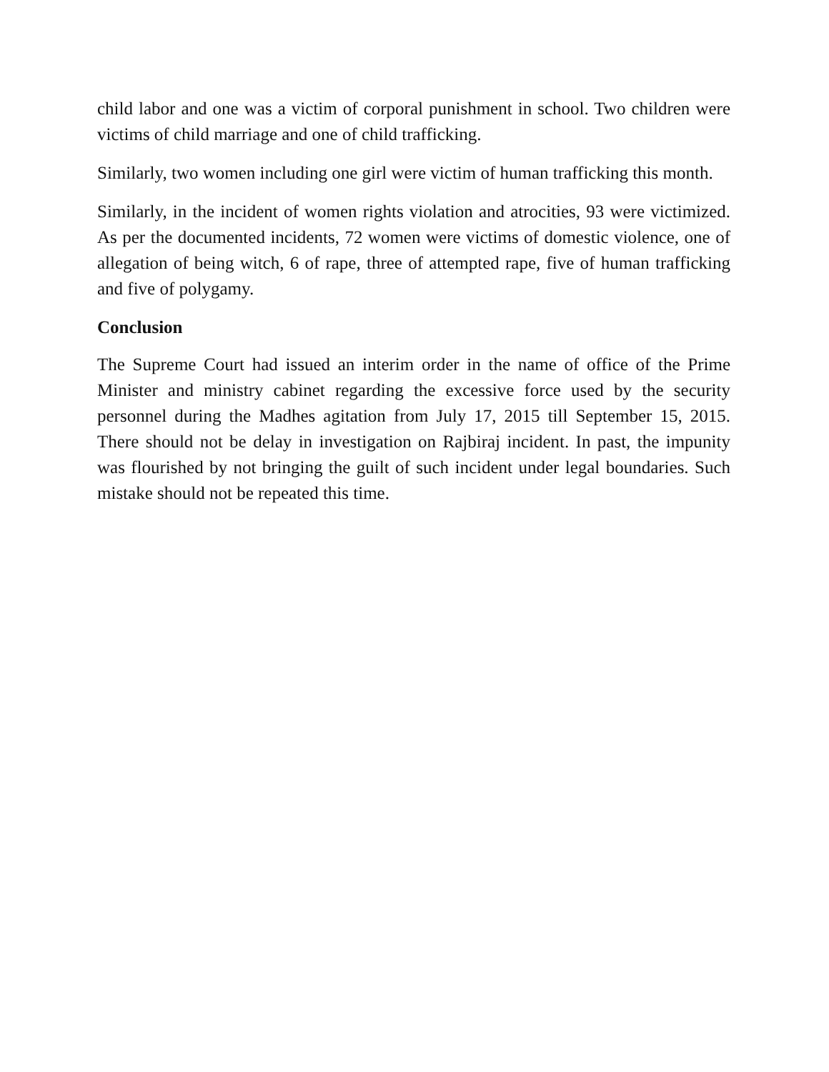child labor and one was a victim of corporal punishment in school. Two children were victims of child marriage and one of child trafficking.
Similarly, two women including one girl were victim of human trafficking this month.
Similarly, in the incident of women rights violation and atrocities, 93 were victimized. As per the documented incidents, 72 women were victims of domestic violence, one of allegation of being witch, 6 of rape, three of attempted rape, five of human trafficking and five of polygamy.
Conclusion
The Supreme Court had issued an interim order in the name of office of the Prime Minister and ministry cabinet regarding the excessive force used by the security personnel during the Madhes agitation from July 17, 2015 till September 15, 2015. There should not be delay in investigation on Rajbiraj incident. In past, the impunity was flourished by not bringing the guilt of such incident under legal boundaries. Such mistake should not be repeated this time.